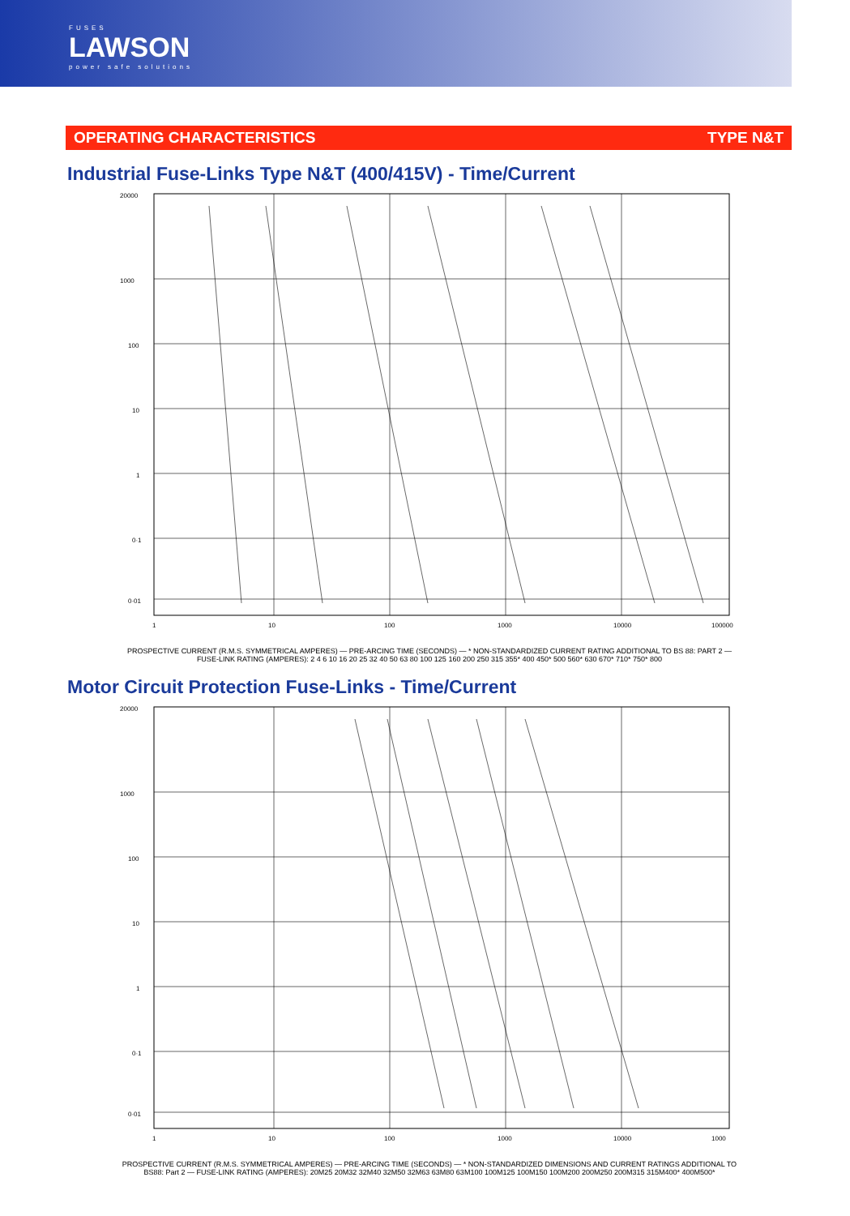FUSES
LAWSON
power safe solutions
OPERATING CHARACTERISTICS TYPE N&T
Industrial Fuse-Links Type N&T (400/415V) - Time/Current
20000
1000
100
10
1
0·1
0·01
1
10
100
1000
10000
100000
PROSPECTIVE CURRENT (R.M.S. SYMMETRICAL AMPERES) — PRE-ARCING TIME (SECONDS) — * NON-STANDARDIZED CURRENT RATING ADDITIONAL TO BS 88: PART 2 — FUSE-LINK RATING (AMPERES): 2 4 6 10 16 20 25 32 40 50 63 80 100 125 160 200 250 315 355* 400 450* 500 560* 630 670* 710* 750* 800
Motor Circuit Protection Fuse-Links - Time/Current
20000
1000
100
10
1
0·1
0·01
1
10
100
1000
10000
1000
PROSPECTIVE CURRENT (R.M.S. SYMMETRICAL AMPERES) — PRE-ARCING TIME (SECONDS) — * NON-STANDARDIZED DIMENSIONS AND CURRENT RATINGS ADDITIONAL TO BS88: Part 2 — FUSE-LINK RATING (AMPERES): 20M25 20M32 32M40 32M50 32M63 63M80 63M100 100M125 100M150 100M200 200M250 200M315 315M400* 400M500*